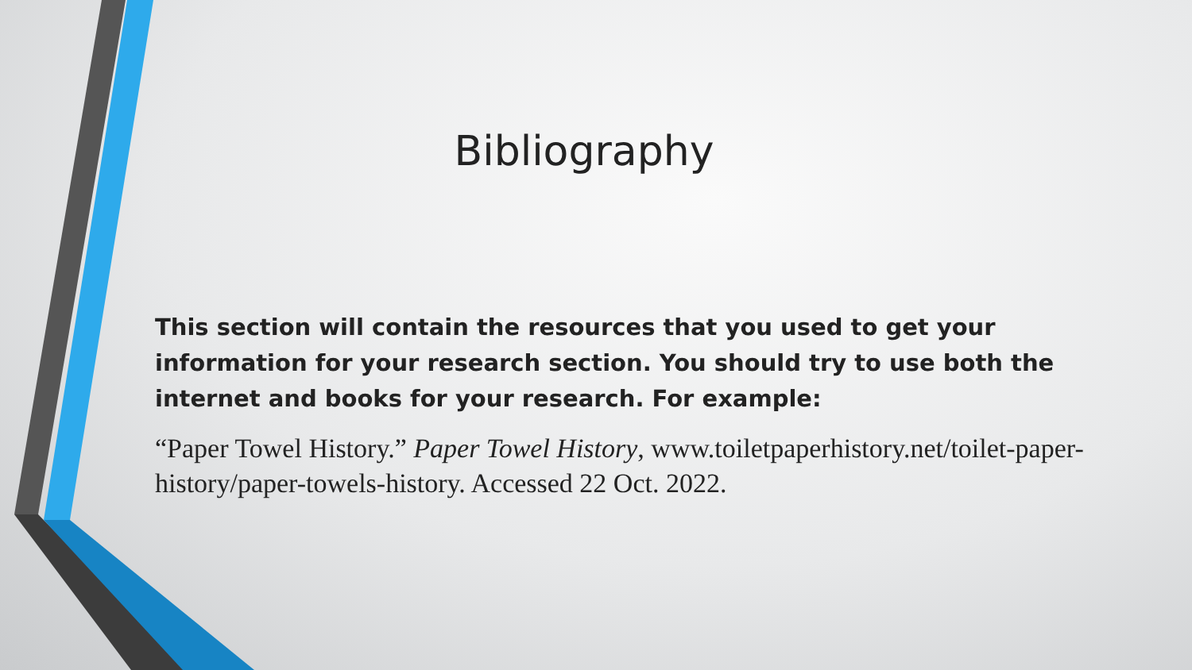Bibliography
This section will contain the resources that you used to get your information for your research section. You should try to use both the internet and books for your research. For example:
“Paper Towel History.” Paper Towel History, www.toiletpaperhistory.net/toilet-paper-history/paper-towels-history. Accessed 22 Oct. 2022.